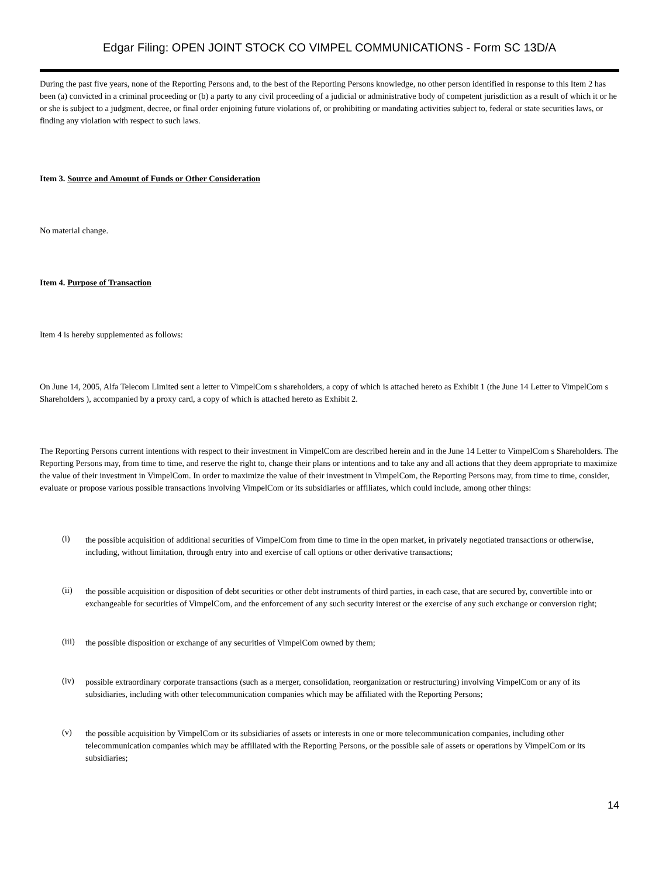Edgar Filing: OPEN JOINT STOCK CO VIMPEL COMMUNICATIONS - Form SC 13D/A
During the past five years, none of the Reporting Persons and, to the best of the Reporting Persons knowledge, no other person identified in response to this Item 2 has been (a) convicted in a criminal proceeding or (b) a party to any civil proceeding of a judicial or administrative body of competent jurisdiction as a result of which it or he or she is subject to a judgment, decree, or final order enjoining future violations of, or prohibiting or mandating activities subject to, federal or state securities laws, or finding any violation with respect to such laws.
Item 3. Source and Amount of Funds or Other Consideration
No material change.
Item 4. Purpose of Transaction
Item 4 is hereby supplemented as follows:
On June 14, 2005, Alfa Telecom Limited sent a letter to VimpelCom s shareholders, a copy of which is attached hereto as Exhibit 1 (the June 14 Letter to VimpelCom s Shareholders ), accompanied by a proxy card, a copy of which is attached hereto as Exhibit 2.
The Reporting Persons current intentions with respect to their investment in VimpelCom are described herein and in the June 14 Letter to VimpelCom s Shareholders. The Reporting Persons may, from time to time, and reserve the right to, change their plans or intentions and to take any and all actions that they deem appropriate to maximize the value of their investment in VimpelCom. In order to maximize the value of their investment in VimpelCom, the Reporting Persons may, from time to time, consider, evaluate or propose various possible transactions involving VimpelCom or its subsidiaries or affiliates, which could include, among other things:
(i)
the possible acquisition of additional securities of VimpelCom from time to time in the open market, in privately negotiated transactions or otherwise, including, without limitation, through entry into and exercise of call options or other derivative transactions;
(ii)
the possible acquisition or disposition of debt securities or other debt instruments of third parties, in each case, that are secured by, convertible into or exchangeable for securities of VimpelCom, and the enforcement of any such security interest or the exercise of any such exchange or conversion right;
(iii)
the possible disposition or exchange of any securities of VimpelCom owned by them;
(iv)
possible extraordinary corporate transactions (such as a merger, consolidation, reorganization or restructuring) involving VimpelCom or any of its subsidiaries, including with other telecommunication companies which may be affiliated with the Reporting Persons;
(v)
the possible acquisition by VimpelCom or its subsidiaries of assets or interests in one or more telecommunication companies, including other telecommunication companies which may be affiliated with the Reporting Persons, or the possible sale of assets or operations by VimpelCom or its subsidiaries;
14